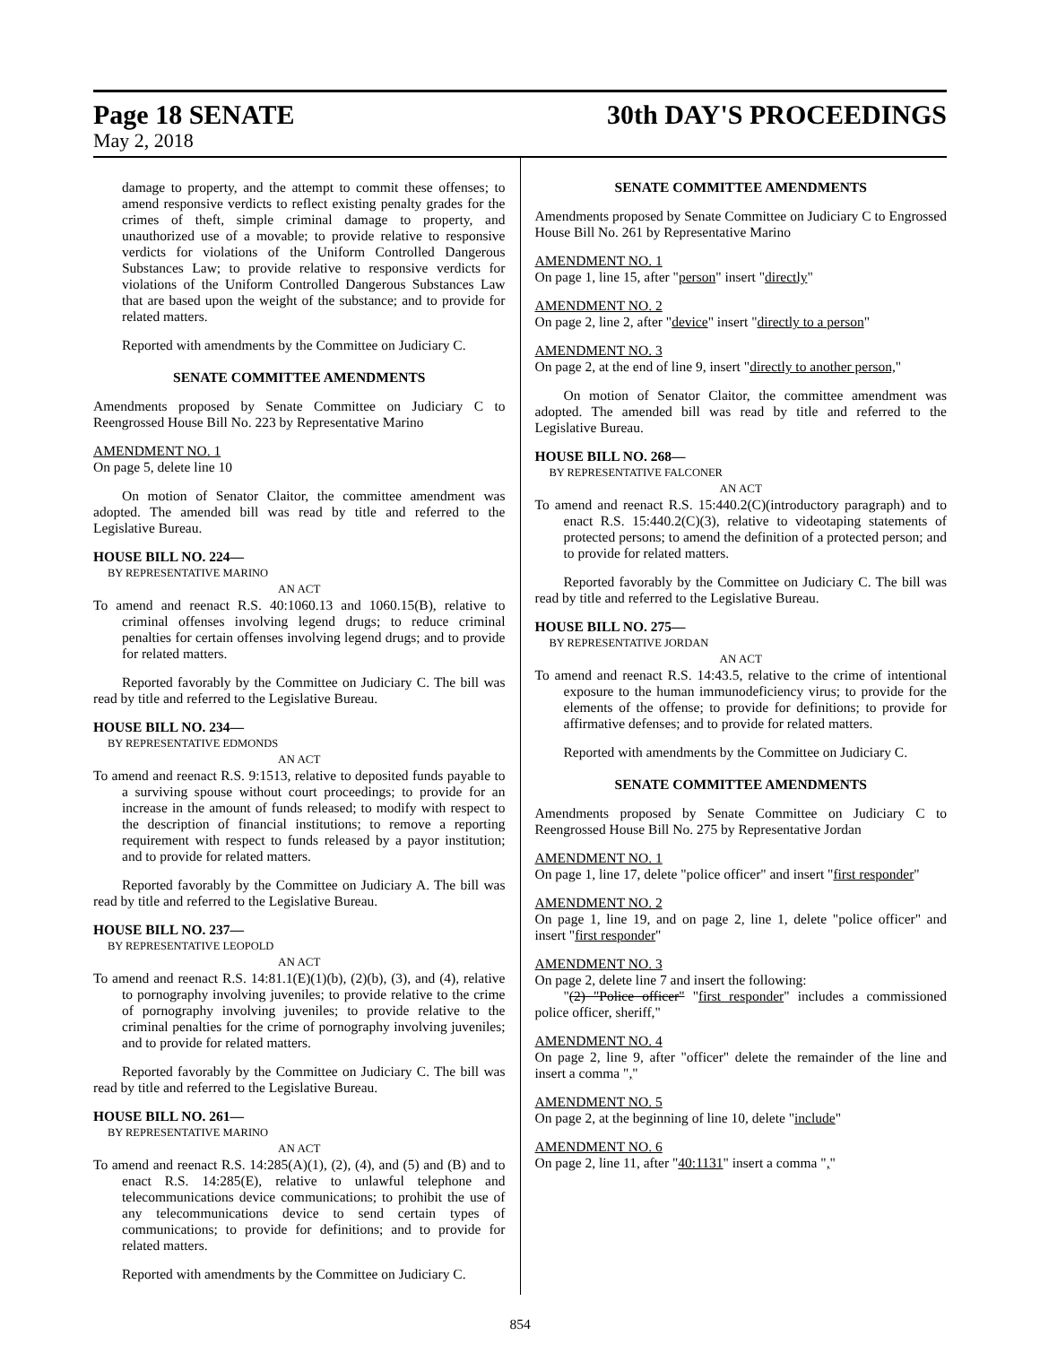Page 18 SENATE 30th DAY'S PROCEEDINGS
May 2, 2018
damage to property, and the attempt to commit these offenses; to amend responsive verdicts to reflect existing penalty grades for the crimes of theft, simple criminal damage to property, and unauthorized use of a movable; to provide relative to responsive verdicts for violations of the Uniform Controlled Dangerous Substances Law; to provide relative to responsive verdicts for violations of the Uniform Controlled Dangerous Substances Law that are based upon the weight of the substance; and to provide for related matters.
Reported with amendments by the Committee on Judiciary C.
SENATE COMMITTEE AMENDMENTS
Amendments proposed by Senate Committee on Judiciary C to Reengrossed House Bill No. 223 by Representative Marino
AMENDMENT NO. 1
On page 5, delete line 10
On motion of Senator Claitor, the committee amendment was adopted. The amended bill was read by title and referred to the Legislative Bureau.
HOUSE BILL NO. 224—
BY REPRESENTATIVE MARINO
AN ACT
To amend and reenact R.S. 40:1060.13 and 1060.15(B), relative to criminal offenses involving legend drugs; to reduce criminal penalties for certain offenses involving legend drugs; and to provide for related matters.
Reported favorably by the Committee on Judiciary C. The bill was read by title and referred to the Legislative Bureau.
HOUSE BILL NO. 234—
BY REPRESENTATIVE EDMONDS
AN ACT
To amend and reenact R.S. 9:1513, relative to deposited funds payable to a surviving spouse without court proceedings; to provide for an increase in the amount of funds released; to modify with respect to the description of financial institutions; to remove a reporting requirement with respect to funds released by a payor institution; and to provide for related matters.
Reported favorably by the Committee on Judiciary A. The bill was read by title and referred to the Legislative Bureau.
HOUSE BILL NO. 237—
BY REPRESENTATIVE LEOPOLD
AN ACT
To amend and reenact R.S. 14:81.1(E)(1)(b), (2)(b), (3), and (4), relative to pornography involving juveniles; to provide relative to the crime of pornography involving juveniles; to provide relative to the criminal penalties for the crime of pornography involving juveniles; and to provide for related matters.
Reported favorably by the Committee on Judiciary C. The bill was read by title and referred to the Legislative Bureau.
HOUSE BILL NO. 261—
BY REPRESENTATIVE MARINO
AN ACT
To amend and reenact R.S. 14:285(A)(1), (2), (4), and (5) and (B) and to enact R.S. 14:285(E), relative to unlawful telephone and telecommunications device communications; to prohibit the use of any telecommunications device to send certain types of communications; to provide for definitions; and to provide for related matters.
Reported with amendments by the Committee on Judiciary C.
SENATE COMMITTEE AMENDMENTS
Amendments proposed by Senate Committee on Judiciary C to Engrossed House Bill No. 261 by Representative Marino
AMENDMENT NO. 1
On page 1, line 15, after "person" insert "directly"
AMENDMENT NO. 2
On page 2, line 2, after "device" insert "directly to a person"
AMENDMENT NO. 3
On page 2, at the end of line 9, insert "directly to another person,"
On motion of Senator Claitor, the committee amendment was adopted. The amended bill was read by title and referred to the Legislative Bureau.
HOUSE BILL NO. 268—
BY REPRESENTATIVE FALCONER
AN ACT
To amend and reenact R.S. 15:440.2(C)(introductory paragraph) and to enact R.S. 15:440.2(C)(3), relative to videotaping statements of protected persons; to amend the definition of a protected person; and to provide for related matters.
Reported favorably by the Committee on Judiciary C. The bill was read by title and referred to the Legislative Bureau.
HOUSE BILL NO. 275—
BY REPRESENTATIVE JORDAN
AN ACT
To amend and reenact R.S. 14:43.5, relative to the crime of intentional exposure to the human immunodeficiency virus; to provide for the elements of the offense; to provide for definitions; to provide for affirmative defenses; and to provide for related matters.
Reported with amendments by the Committee on Judiciary C.
SENATE COMMITTEE AMENDMENTS
Amendments proposed by Senate Committee on Judiciary C to Reengrossed House Bill No. 275 by Representative Jordan
AMENDMENT NO. 1
On page 1, line 17, delete "police officer" and insert "first responder"
AMENDMENT NO. 2
On page 1, line 19, and on page 2, line 1, delete "police officer" and insert "first responder"
AMENDMENT NO. 3
On page 2, delete line 7 and insert the following:
"(2) "Police officer" "first responder" includes a commissioned police officer, sheriff,"
AMENDMENT NO. 4
On page 2, line 9, after "officer" delete the remainder of the line and insert a comma ","
AMENDMENT NO. 5
On page 2, at the beginning of line 10, delete "include"
AMENDMENT NO. 6
On page 2, line 11, after "40:1131" insert a comma ","
854